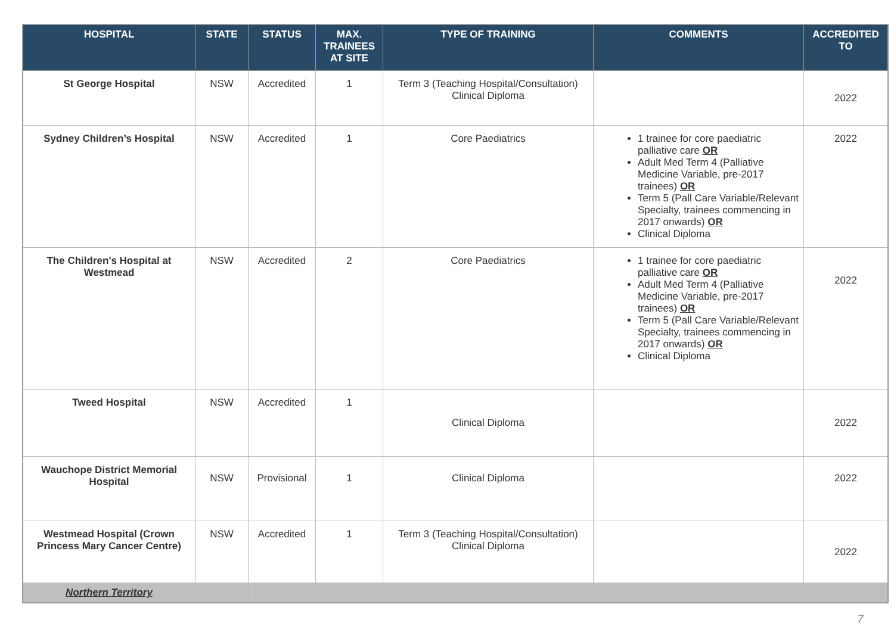| HOSPITAL | STATE | STATUS | MAX. TRAINEES AT SITE | TYPE OF TRAINING | COMMENTS | ACCREDITED TO |
| --- | --- | --- | --- | --- | --- | --- |
| St George Hospital | NSW | Accredited | 1 | Term 3 (Teaching Hospital/Consultation) Clinical Diploma | | 2022 |
| Sydney Children’s Hospital | NSW | Accredited | 1 | Core Paediatrics | 1 trainee for core paediatric palliative care OR Adult Med Term 4 (Palliative Medicine Variable, pre-2017 trainees) OR Term 5 (Pall Care Variable/Relevant Specialty, trainees commencing in 2017 onwards) OR Clinical Diploma | 2022 |
| The Children's Hospital at Westmead | NSW | Accredited | 2 | Core Paediatrics | 1 trainee for core paediatric palliative care OR Adult Med Term 4 (Palliative Medicine Variable, pre-2017 trainees) OR Term 5 (Pall Care Variable/Relevant Specialty, trainees commencing in 2017 onwards) OR Clinical Diploma | 2022 |
| Tweed Hospital | NSW | Accredited | 1 | Clinical Diploma | | 2022 |
| Wauchope District Memorial Hospital | NSW | Provisional | 1 | Clinical Diploma | | 2022 |
| Westmead Hospital (Crown Princess Mary Cancer Centre) | NSW | Accredited | 1 | Term 3 (Teaching Hospital/Consultation) Clinical Diploma | | 2022 |
| Northern Territory | | | | | | |
7